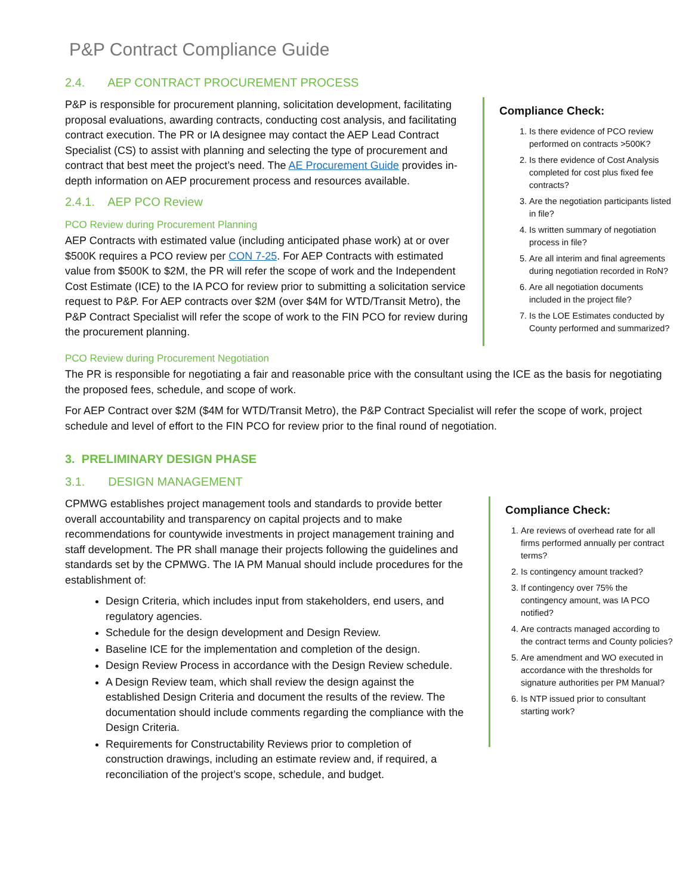P&P Contract Compliance Guide
2.4. AEP CONTRACT PROCUREMENT PROCESS
P&P is responsible for procurement planning, solicitation development, facilitating proposal evaluations, awarding contracts, conducting cost analysis, and facilitating contract execution. The PR or IA designee may contact the AEP Lead Contract Specialist (CS) to assist with planning and selecting the type of procurement and contract that best meet the project’s need. The AE Procurement Guide provides in-depth information on AEP procurement process and resources available.
2.4.1. AEP PCO Review
PCO Review during Procurement Planning
AEP Contracts with estimated value (including anticipated phase work) at or over $500K requires a PCO review per CON 7-25. For AEP Contracts with estimated value from $500K to $2M, the PR will refer the scope of work and the Independent Cost Estimate (ICE) to the IA PCO for review prior to submitting a solicitation service request to P&P. For AEP contracts over $2M (over $4M for WTD/Transit Metro), the P&P Contract Specialist will refer the scope of work to the FIN PCO for review during the procurement planning.
Compliance Check:
1. Is there evidence of PCO review performed on contracts >500K?
2. Is there evidence of Cost Analysis completed for cost plus fixed fee contracts?
3. Are the negotiation participants listed in file?
4. Is written summary of negotiation process in file?
5. Are all interim and final agreements during negotiation recorded in RoN?
6. Are all negotiation documents included in the project file?
7. Is the LOE Estimates conducted by County performed and summarized?
PCO Review during Procurement Negotiation
The PR is responsible for negotiating a fair and reasonable price with the consultant using the ICE as the basis for negotiating the proposed fees, schedule, and scope of work.
For AEP Contract over $2M ($4M for WTD/Transit Metro), the P&P Contract Specialist will refer the scope of work, project schedule and level of effort to the FIN PCO for review prior to the final round of negotiation.
3. PRELIMINARY DESIGN PHASE
3.1. DESIGN MANAGEMENT
CPMWG establishes project management tools and standards to provide better overall accountability and transparency on capital projects and to make recommendations for countywide investments in project management training and staff development. The PR shall manage their projects following the guidelines and standards set by the CPMWG. The IA PM Manual should include procedures for the establishment of:
Design Criteria, which includes input from stakeholders, end users, and regulatory agencies.
Schedule for the design development and Design Review.
Baseline ICE for the implementation and completion of the design.
Design Review Process in accordance with the Design Review schedule.
A Design Review team, which shall review the design against the established Design Criteria and document the results of the review. The documentation should include comments regarding the compliance with the Design Criteria.
Requirements for Constructability Reviews prior to completion of construction drawings, including an estimate review and, if required, a reconciliation of the project’s scope, schedule, and budget.
Compliance Check:
1. Are reviews of overhead rate for all firms performed annually per contract terms?
2. Is contingency amount tracked?
3. If contingency over 75% the contingency amount, was IA PCO notified?
4. Are contracts managed according to the contract terms and County policies?
5. Are amendment and WO executed in accordance with the thresholds for signature authorities per PM Manual?
6. Is NTP issued prior to consultant starting work?